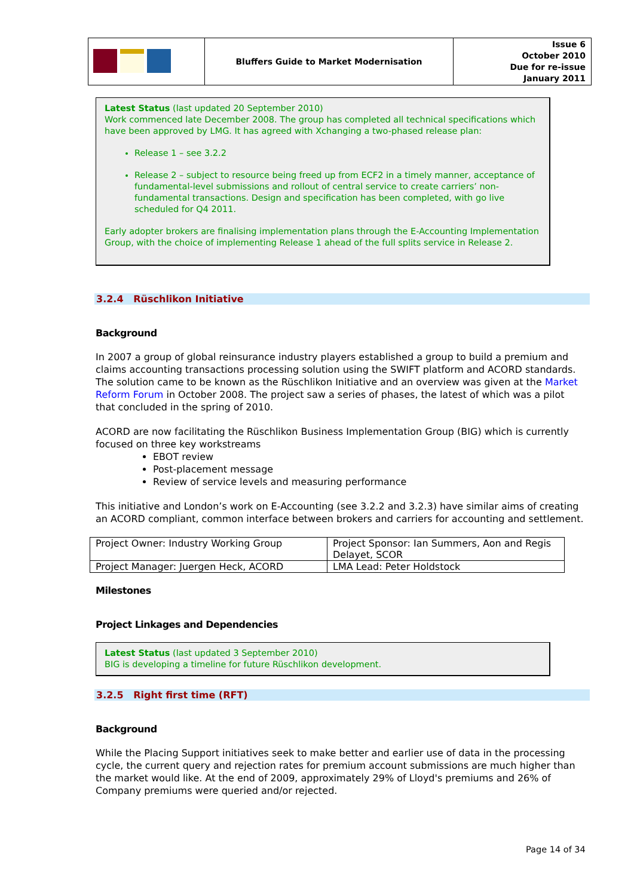| | Bluffers Guide to Market Modernisation | Issue 6 October 2010 Due for re-issue January 2011 |
Latest Status (last updated 20 September 2010)
Work commenced late December 2008. The group has completed all technical specifications which have been approved by LMG. It has agreed with Xchanging a two-phased release plan:
Release 1 – see 3.2.2
Release 2 – subject to resource being freed up from ECF2 in a timely manner, acceptance of fundamental-level submissions and rollout of central service to create carriers’ non-fundamental transactions. Design and specification has been completed, with go live scheduled for Q4 2011.
Early adopter brokers are finalising implementation plans through the E-Accounting Implementation Group, with the choice of implementing Release 1 ahead of the full splits service in Release 2.
3.2.4 Rüschlikon Initiative
Background
In 2007 a group of global reinsurance industry players established a group to build a premium and claims accounting transactions processing solution using the SWIFT platform and ACORD standards. The solution came to be known as the Rüschlikon Initiative and an overview was given at the Market Reform Forum in October 2008. The project saw a series of phases, the latest of which was a pilot that concluded in the spring of 2010.
ACORD are now facilitating the Rüschlikon Business Implementation Group (BIG) which is currently focused on three key workstreams
EBOT review
Post-placement message
Review of service levels and measuring performance
This initiative and London’s work on E-Accounting (see 3.2.2 and 3.2.3) have similar aims of creating an ACORD compliant, common interface between brokers and carriers for accounting and settlement.
| Project Owner: Industry Working Group | Project Sponsor: Ian Summers, Aon and Regis Delayet, SCOR |
| Project Manager: Juergen Heck, ACORD | LMA Lead: Peter Holdstock |
Milestones
Project Linkages and Dependencies
Latest Status (last updated 3 September 2010)
BIG is developing a timeline for future Rüschlikon development.
3.2.5 Right first time (RFT)
Background
While the Placing Support initiatives seek to make better and earlier use of data in the processing cycle, the current query and rejection rates for premium account submissions are much higher than the market would like. At the end of 2009, approximately 29% of Lloyd's premiums and 26% of Company premiums were queried and/or rejected.
Page 14 of 34